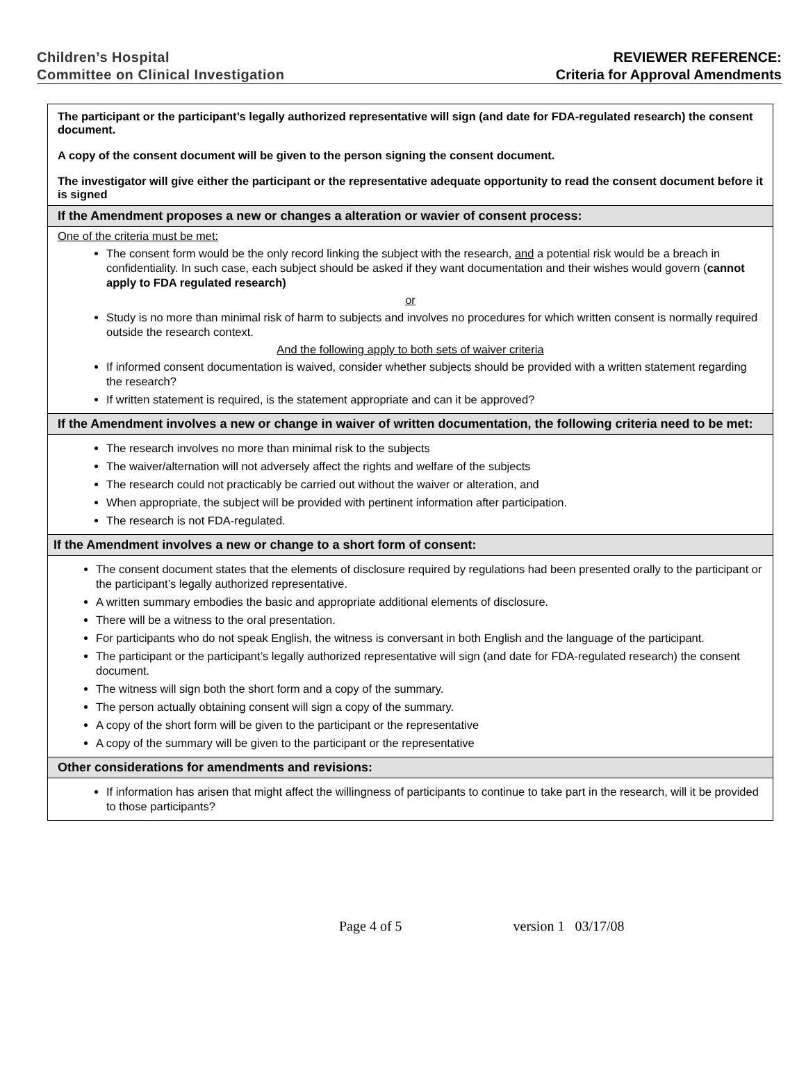Children’s Hospital
Committee on Clinical Investigation
REVIEWER REFERENCE:
Criteria for Approval Amendments
| The participant or the participant’s legally authorized representative will sign (and date for FDA-regulated research) the consent document. A copy of the consent document will be given to the person signing the consent document. The investigator will give either the participant or the representative adequate opportunity to read the consent document before it is signed |
| If the Amendment proposes a new or changes a alteration or wavier of consent process: |
| One of the criteria must be met: The consent form would be the only record linking the subject with the research, and a potential risk would be a breach in confidentiality. In such case, each subject should be asked if they want documentation and their wishes would govern ( cannot apply to FDA regulated research) or Study is no more than minimal risk of harm to subjects and involves no procedures for which written consent is normally required outside the research context. And the following apply to both sets of waiver criteria If informed consent documentation is waived, consider whether subjects should be provided with a written statement regarding the research? If written statement is required, is the statement appropriate and can it be approved? |
| If the Amendment involves a new or change in waiver of written documentation, the following criteria need to be met: |
| The research involves no more than minimal risk to the subjects The waiver/alternation will not adversely affect the rights and welfare of the subjects The research could not practicably be carried out without the waiver or alteration, and When appropriate, the subject will be provided with pertinent information after participation. The research is not FDA-regulated. |
| If the Amendment involves a new or change to a short form of consent: |
| The consent document states that the elements of disclosure required by regulations had been presented orally to the participant or the participant’s legally authorized representative. A written summary embodies the basic and appropriate additional elements of disclosure. There will be a witness to the oral presentation. For participants who do not speak English, the witness is conversant in both English and the language of the participant. The participant or the participant’s legally authorized representative will sign (and date for FDA-regulated research) the consent document. The witness will sign both the short form and a copy of the summary. The person actually obtaining consent will sign a copy of the summary. A copy of the short form will be given to the participant or the representative A copy of the summary will be given to the participant or the representative |
| Other considerations for amendments and revisions: |
| If information has arisen that might affect the willingness of participants to continue to take part in the research, will it be provided to those participants? |
Page 4 of 5 version 1 03/17/08